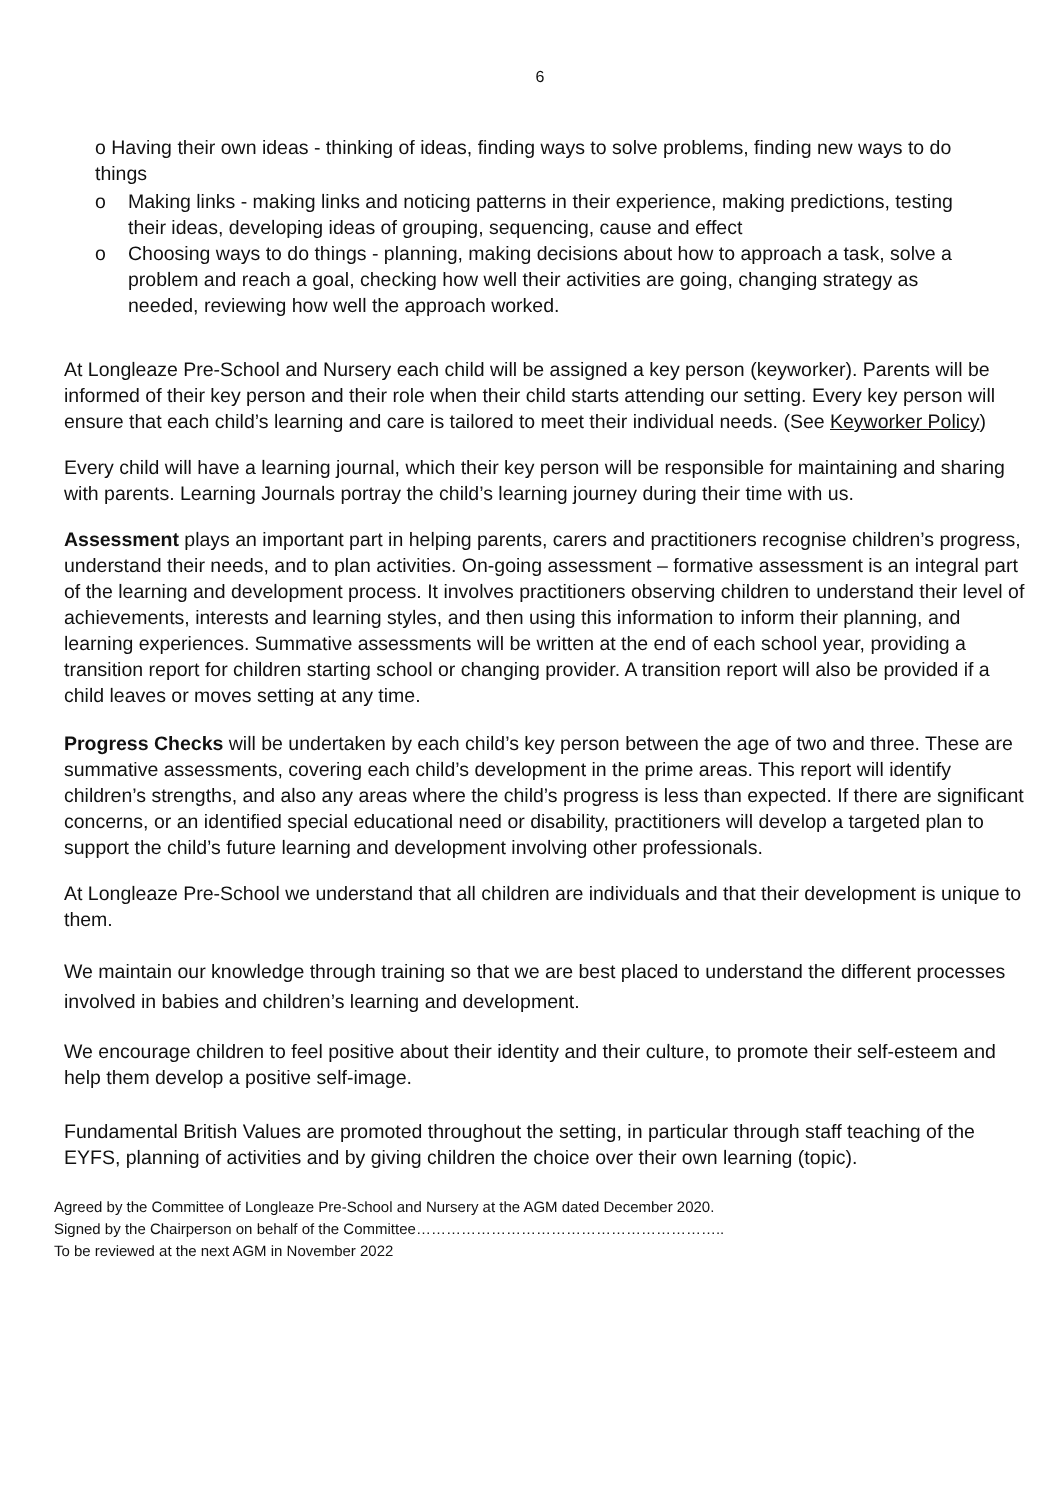6
o Having their own ideas - thinking of ideas, finding ways to solve problems, finding new ways to do things
o Making links - making links and noticing patterns in their experience, making predictions, testing their ideas, developing ideas of grouping, sequencing, cause and effect
o Choosing ways to do things - planning, making decisions about how to approach a task, solve a problem and reach a goal, checking how well their activities are going, changing strategy as needed, reviewing how well the approach worked.
At Longleaze Pre-School and Nursery each child will be assigned a key person (keyworker). Parents will be informed of their key person and their role when their child starts attending our setting. Every key person will ensure that each child’s learning and care is tailored to meet their individual needs. (See Keyworker Policy)
Every child will have a learning journal, which their key person will be responsible for maintaining and sharing with parents. Learning Journals portray the child’s learning journey during their time with us.
Assessment plays an important part in helping parents, carers and practitioners recognise children’s progress, understand their needs, and to plan activities. On-going assessment – formative assessment is an integral part of the learning and development process. It involves practitioners observing children to understand their level of achievements, interests and learning styles, and then using this information to inform their planning, and learning experiences. Summative assessments will be written at the end of each school year, providing a transition report for children starting school or changing provider. A transition report will also be provided if a child leaves or moves setting at any time.
Progress Checks will be undertaken by each child’s key person between the age of two and three. These are summative assessments, covering each child’s development in the prime areas. This report will identify children’s strengths, and also any areas where the child’s progress is less than expected. If there are significant concerns, or an identified special educational need or disability, practitioners will develop a targeted plan to support the child’s future learning and development involving other professionals.
At Longleaze Pre-School we understand that all children are individuals and that their development is unique to them.
We maintain our knowledge through training so that we are best placed to understand the different processes involved in babies and children’s learning and development.
We encourage children to feel positive about their identity and their culture, to promote their self-esteem and help them develop a positive self-image.
Fundamental British Values are promoted throughout the setting, in particular through staff teaching of the EYFS, planning of activities and by giving children the choice over their own learning (topic).
Agreed by the Committee of Longleaze Pre-School and Nursery at the AGM dated December 2020.
Signed by the Chairperson on behalf of the Committee……………………………………………………..
To be reviewed at the next AGM in November 2022